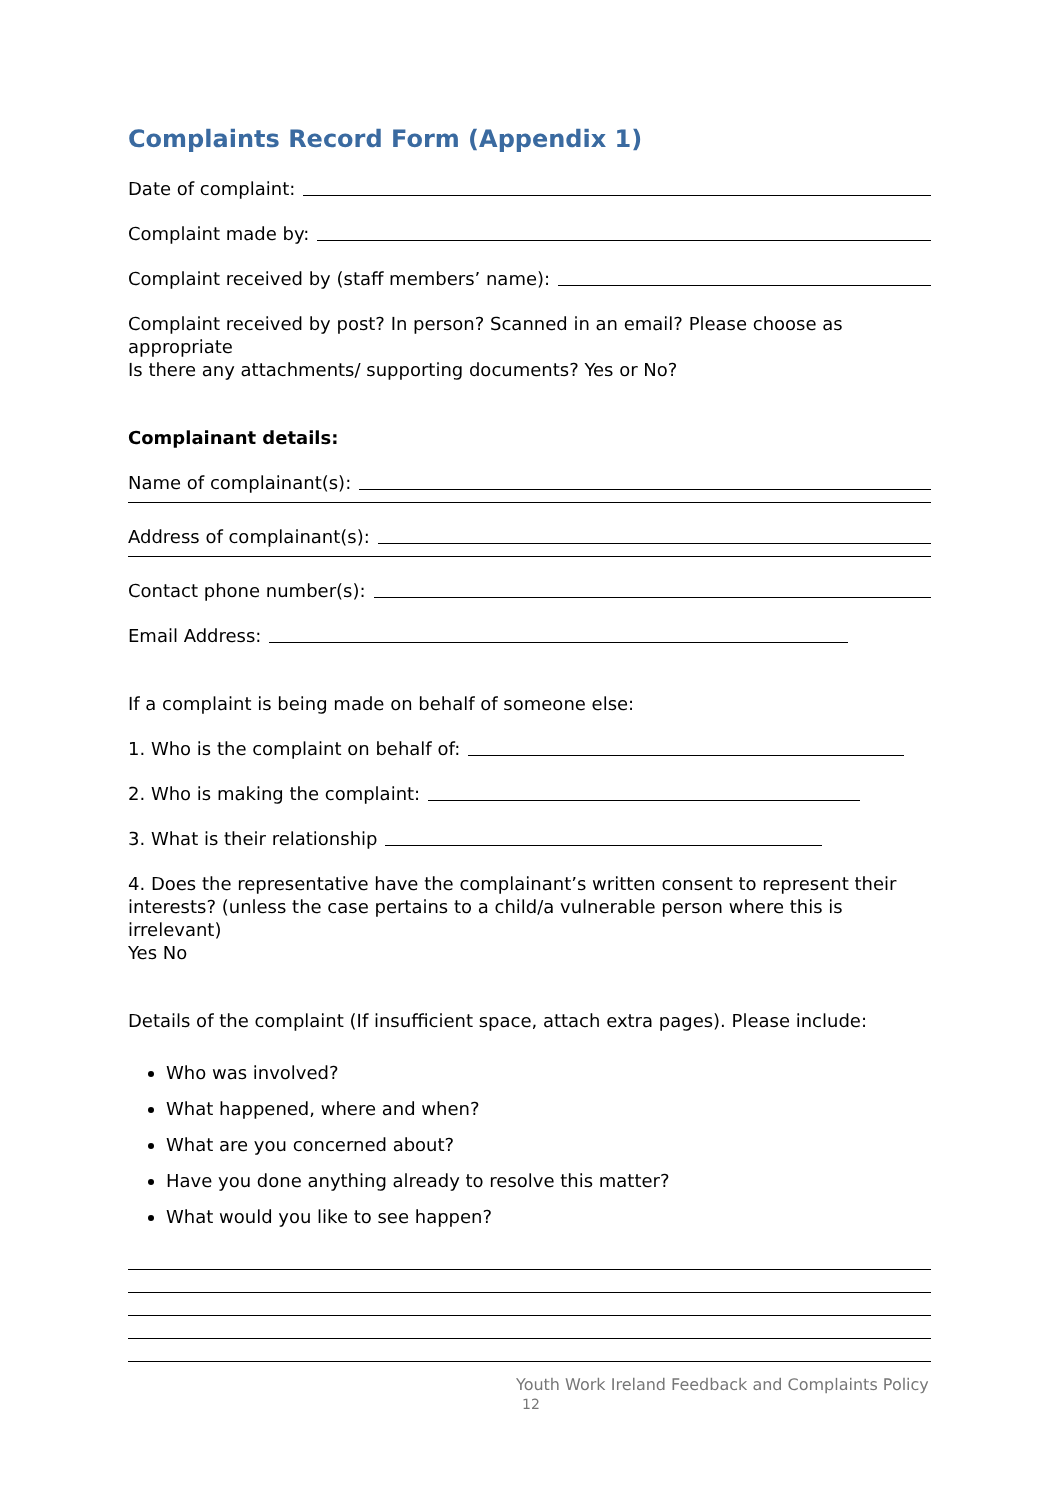Complaints Record Form (Appendix 1)
Date of complaint:
Complaint made by:
Complaint received by (staff members’ name):
Complaint received by post? In person? Scanned in an email? Please choose as appropriate
Is there any attachments/ supporting documents? Yes or No?
Complainant details:
Name of complainant(s):
Address of complainant(s):
Contact phone number(s):
Email Address:
If a complaint is being made on behalf of someone else:
1. Who is the complaint on behalf of:
2. Who is making the complaint:
3. What is their relationship
4. Does the representative have the complainant’s written consent to represent their interests? (unless the case pertains to a child/a vulnerable person where this is irrelevant)
Yes No
Details of the complaint (If insufficient space, attach extra pages). Please include:
Who was involved?
What happened, where and when?
What are you concerned about?
Have you done anything already to resolve this matter?
What would you like to see happen?
Youth Work Ireland Feedback and Complaints Policy
12